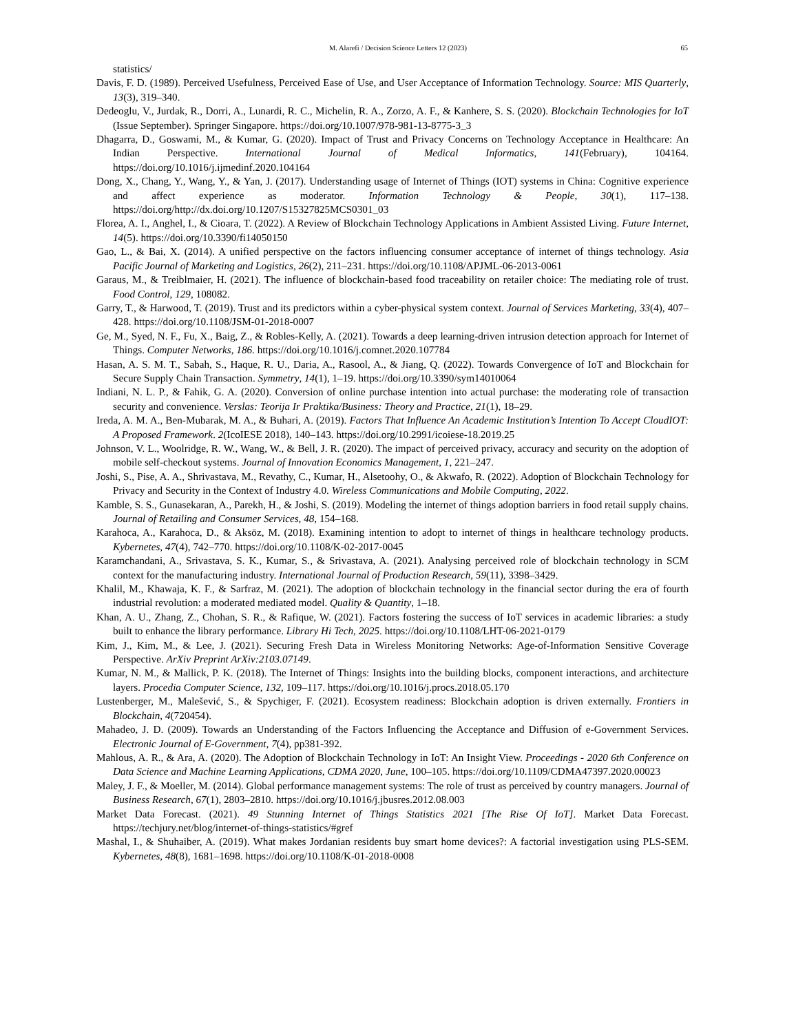M. Alarefi / Decision Science Letters 12 (2023)
65
statistics/
Davis, F. D. (1989). Perceived Usefulness, Perceived Ease of Use, and User Acceptance of Information Technology. Source: MIS Quarterly, 13(3), 319–340.
Dedeoglu, V., Jurdak, R., Dorri, A., Lunardi, R. C., Michelin, R. A., Zorzo, A. F., & Kanhere, S. S. (2020). Blockchain Technologies for IoT (Issue September). Springer Singapore. https://doi.org/10.1007/978-981-13-8775-3_3
Dhagarra, D., Goswami, M., & Kumar, G. (2020). Impact of Trust and Privacy Concerns on Technology Acceptance in Healthcare: An Indian Perspective. International Journal of Medical Informatics, 141(February), 104164. https://doi.org/10.1016/j.ijmedinf.2020.104164
Dong, X., Chang, Y., Wang, Y., & Yan, J. (2017). Understanding usage of Internet of Things (IOT) systems in China: Cognitive experience and affect experience as moderator. Information Technology & People, 30(1), 117–138. https://doi.org/http://dx.doi.org/10.1207/S15327825MCS0301_03
Florea, A. I., Anghel, I., & Cioara, T. (2022). A Review of Blockchain Technology Applications in Ambient Assisted Living. Future Internet, 14(5). https://doi.org/10.3390/fi14050150
Gao, L., & Bai, X. (2014). A unified perspective on the factors influencing consumer acceptance of internet of things technology. Asia Pacific Journal of Marketing and Logistics, 26(2), 211–231. https://doi.org/10.1108/APJML-06-2013-0061
Garaus, M., & Treiblmaier, H. (2021). The influence of blockchain-based food traceability on retailer choice: The mediating role of trust. Food Control, 129, 108082.
Garry, T., & Harwood, T. (2019). Trust and its predictors within a cyber-physical system context. Journal of Services Marketing, 33(4), 407–428. https://doi.org/10.1108/JSM-01-2018-0007
Ge, M., Syed, N. F., Fu, X., Baig, Z., & Robles-Kelly, A. (2021). Towards a deep learning-driven intrusion detection approach for Internet of Things. Computer Networks, 186. https://doi.org/10.1016/j.comnet.2020.107784
Hasan, A. S. M. T., Sabah, S., Haque, R. U., Daria, A., Rasool, A., & Jiang, Q. (2022). Towards Convergence of IoT and Blockchain for Secure Supply Chain Transaction. Symmetry, 14(1), 1–19. https://doi.org/10.3390/sym14010064
Indiani, N. L. P., & Fahik, G. A. (2020). Conversion of online purchase intention into actual purchase: the moderating role of transaction security and convenience. Verslas: Teorija Ir Praktika/Business: Theory and Practice, 21(1), 18–29.
Ireda, A. M. A., Ben-Mubarak, M. A., & Buhari, A. (2019). Factors That Influence An Academic Institution’s Intention To Accept CloudIOT: A Proposed Framework. 2(IcoIESE 2018), 140–143. https://doi.org/10.2991/icoiese-18.2019.25
Johnson, V. L., Woolridge, R. W., Wang, W., & Bell, J. R. (2020). The impact of perceived privacy, accuracy and security on the adoption of mobile self-checkout systems. Journal of Innovation Economics Management, 1, 221–247.
Joshi, S., Pise, A. A., Shrivastava, M., Revathy, C., Kumar, H., Alsetoohy, O., & Akwafo, R. (2022). Adoption of Blockchain Technology for Privacy and Security in the Context of Industry 4.0. Wireless Communications and Mobile Computing, 2022.
Kamble, S. S., Gunasekaran, A., Parekh, H., & Joshi, S. (2019). Modeling the internet of things adoption barriers in food retail supply chains. Journal of Retailing and Consumer Services, 48, 154–168.
Karahoca, A., Karahoca, D., & Aksöz, M. (2018). Examining intention to adopt to internet of things in healthcare technology products. Kybernetes, 47(4), 742–770. https://doi.org/10.1108/K-02-2017-0045
Karamchandani, A., Srivastava, S. K., Kumar, S., & Srivastava, A. (2021). Analysing perceived role of blockchain technology in SCM context for the manufacturing industry. International Journal of Production Research, 59(11), 3398–3429.
Khalil, M., Khawaja, K. F., & Sarfraz, M. (2021). The adoption of blockchain technology in the financial sector during the era of fourth industrial revolution: a moderated mediated model. Quality & Quantity, 1–18.
Khan, A. U., Zhang, Z., Chohan, S. R., & Rafique, W. (2021). Factors fostering the success of IoT services in academic libraries: a study built to enhance the library performance. Library Hi Tech, 2025. https://doi.org/10.1108/LHT-06-2021-0179
Kim, J., Kim, M., & Lee, J. (2021). Securing Fresh Data in Wireless Monitoring Networks: Age-of-Information Sensitive Coverage Perspective. ArXiv Preprint ArXiv:2103.07149.
Kumar, N. M., & Mallick, P. K. (2018). The Internet of Things: Insights into the building blocks, component interactions, and architecture layers. Procedia Computer Science, 132, 109–117. https://doi.org/10.1016/j.procs.2018.05.170
Lustenberger, M., Malešević, S., & Spychiger, F. (2021). Ecosystem readiness: Blockchain adoption is driven externally. Frontiers in Blockchain, 4(720454).
Mahadeo, J. D. (2009). Towards an Understanding of the Factors Influencing the Acceptance and Diffusion of e-Government Services. Electronic Journal of E-Government, 7(4), pp381-392.
Mahlous, A. R., & Ara, A. (2020). The Adoption of Blockchain Technology in IoT: An Insight View. Proceedings - 2020 6th Conference on Data Science and Machine Learning Applications, CDMA 2020, June, 100–105. https://doi.org/10.1109/CDMA47397.2020.00023
Maley, J. F., & Moeller, M. (2014). Global performance management systems: The role of trust as perceived by country managers. Journal of Business Research, 67(1), 2803–2810. https://doi.org/10.1016/j.jbusres.2012.08.003
Market Data Forecast. (2021). 49 Stunning Internet of Things Statistics 2021 [The Rise Of IoT]. Market Data Forecast. https://techjury.net/blog/internet-of-things-statistics/#gref
Mashal, I., & Shuhaiber, A. (2019). What makes Jordanian residents buy smart home devices?: A factorial investigation using PLS-SEM. Kybernetes, 48(8), 1681–1698. https://doi.org/10.1108/K-01-2018-0008